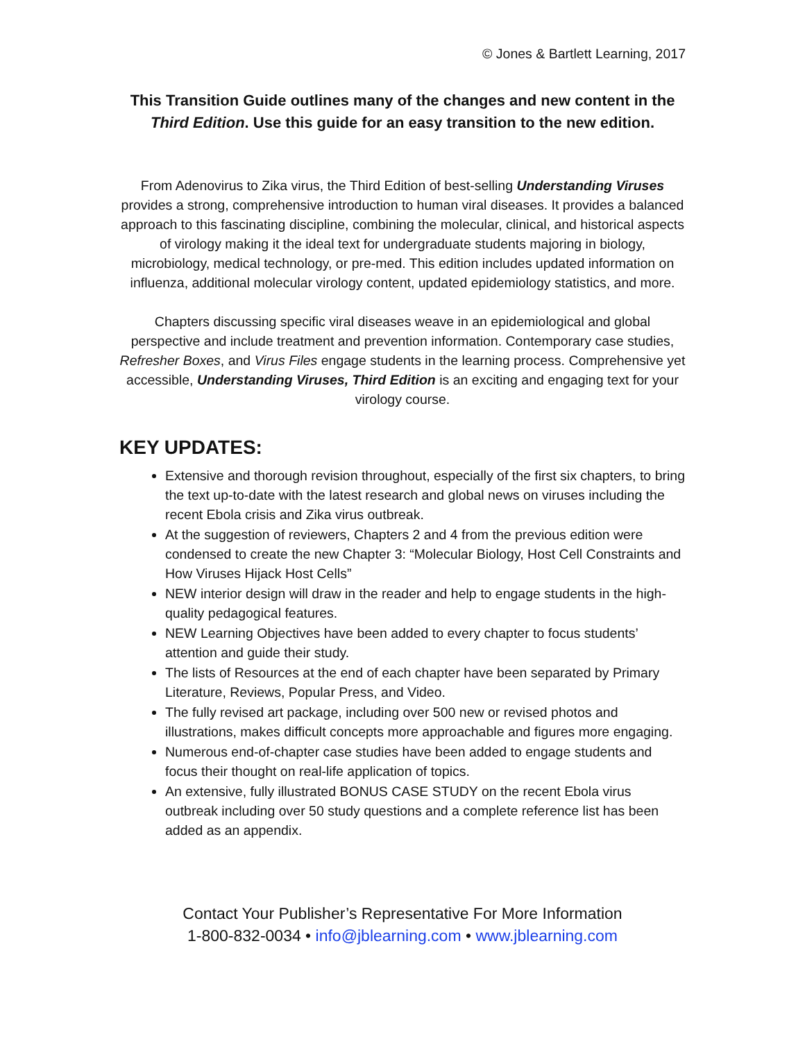© Jones & Bartlett Learning, 2017
This Transition Guide outlines many of the changes and new content in the Third Edition. Use this guide for an easy transition to the new edition.
From Adenovirus to Zika virus, the Third Edition of best-selling Understanding Viruses provides a strong, comprehensive introduction to human viral diseases. It provides a balanced approach to this fascinating discipline, combining the molecular, clinical, and historical aspects of virology making it the ideal text for undergraduate students majoring in biology, microbiology, medical technology, or pre-med. This edition includes updated information on influenza, additional molecular virology content, updated epidemiology statistics, and more.
Chapters discussing specific viral diseases weave in an epidemiological and global perspective and include treatment and prevention information. Contemporary case studies, Refresher Boxes, and Virus Files engage students in the learning process. Comprehensive yet accessible, Understanding Viruses, Third Edition is an exciting and engaging text for your virology course.
KEY UPDATES:
Extensive and thorough revision throughout, especially of the first six chapters, to bring the text up-to-date with the latest research and global news on viruses including the recent Ebola crisis and Zika virus outbreak.
At the suggestion of reviewers, Chapters 2 and 4 from the previous edition were condensed to create the new Chapter 3: “Molecular Biology, Host Cell Constraints and How Viruses Hijack Host Cells”
NEW interior design will draw in the reader and help to engage students in the high-quality pedagogical features.
NEW Learning Objectives have been added to every chapter to focus students’ attention and guide their study.
The lists of Resources at the end of each chapter have been separated by Primary Literature, Reviews, Popular Press, and Video.
The fully revised art package, including over 500 new or revised photos and illustrations, makes difficult concepts more approachable and figures more engaging.
Numerous end-of-chapter case studies have been added to engage students and focus their thought on real-life application of topics.
An extensive, fully illustrated BONUS CASE STUDY on the recent Ebola virus outbreak including over 50 study questions and a complete reference list has been added as an appendix.
Contact Your Publisher’s Representative For More Information
1-800-832-0034 • info@jblearning.com • www.jblearning.com